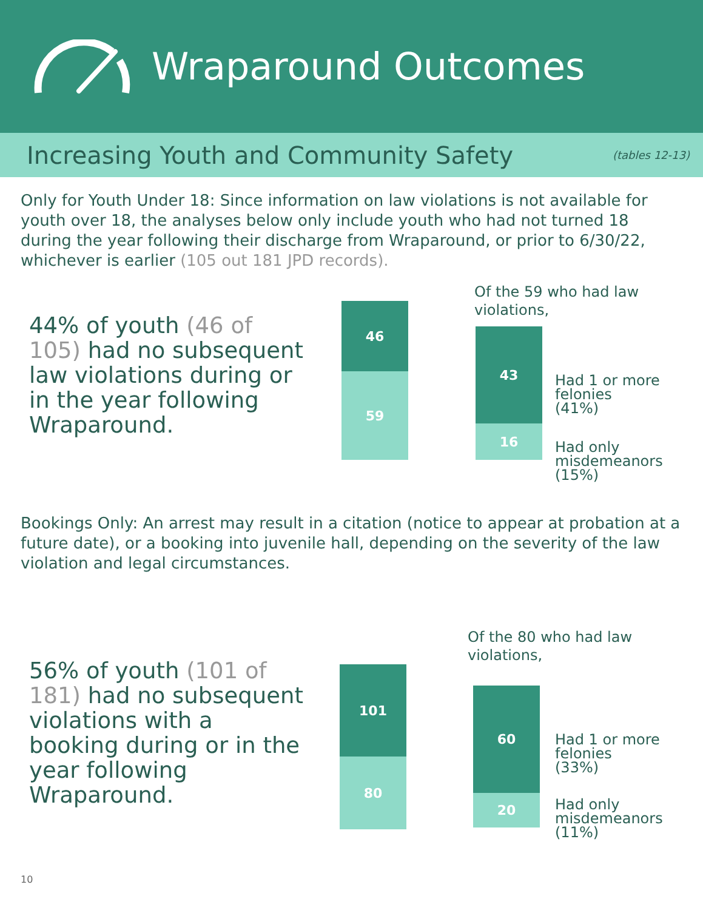Wraparound Outcomes
Increasing Youth and Community Safety
(tables 12-13)
Only for Youth Under 18: Since information on law violations is not available for youth over 18, the analyses below only include youth who had not turned 18 during the year following their discharge from Wraparound, or prior to 6/30/22, whichever is earlier (105 out 181 JPD records).
44% of youth (46 of 105) had no subsequent law violations during or in the year following Wraparound.
46
59
Of the 59 who had law violations,
43
16
Had 1 or more
felonies
(41%)
Had only
misdemeanors
(15%)
Bookings Only: An arrest may result in a citation (notice to appear at probation at a future date), or a booking into juvenile hall, depending on the severity of the law violation and legal circumstances.
56% of youth (101 of 181) had no subsequent violations with a booking during or in the year following Wraparound.
101
80
Of the 80 who had law violations,
60
20
Had 1 or more
felonies
(33%)
Had only
misdemeanors
(11%)
10